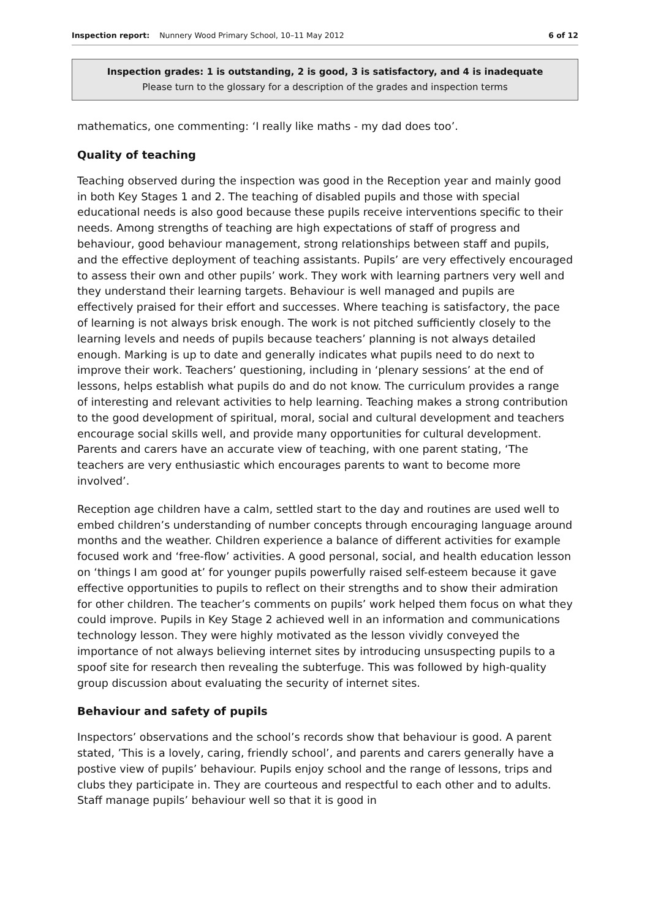Inspection report: Nunnery Wood Primary School, 10–11 May 2012
6 of 12
Inspection grades: 1 is outstanding, 2 is good, 3 is satisfactory, and 4 is inadequate
Please turn to the glossary for a description of the grades and inspection terms
mathematics, one commenting: ‘I really like maths - my dad does too’.
Quality of teaching
Teaching observed during the inspection was good in the Reception year and mainly good in both Key Stages 1 and 2. The teaching of disabled pupils and those with special educational needs is also good because these pupils receive interventions specific to their needs. Among strengths of teaching are high expectations of staff of progress and behaviour, good behaviour management, strong relationships between staff and pupils, and the effective deployment of teaching assistants. Pupils’ are very effectively encouraged to assess their own and other pupils’ work. They work with learning partners very well and they understand their learning targets. Behaviour is well managed and pupils are effectively praised for their effort and successes. Where teaching is satisfactory, the pace of learning is not always brisk enough. The work is not pitched sufficiently closely to the learning levels and needs of pupils because teachers’ planning is not always detailed enough. Marking is up to date and generally indicates what pupils need to do next to improve their work. Teachers’ questioning, including in ‘plenary sessions’ at the end of lessons, helps establish what pupils do and do not know. The curriculum provides a range of interesting and relevant activities to help learning. Teaching makes a strong contribution to the good development of spiritual, moral, social and cultural development and teachers encourage social skills well, and provide many opportunities for cultural development. Parents and carers have an accurate view of teaching, with one parent stating, ‘The teachers are very enthusiastic which encourages parents to want to become more involved’.
Reception age children have a calm, settled start to the day and routines are used well to embed children’s understanding of number concepts through encouraging language around months and the weather. Children experience a balance of different activities for example focused work and ‘free-flow’ activities. A good personal, social, and health education lesson on ‘things I am good at’ for younger pupils powerfully raised self-esteem because it gave effective opportunities to pupils to reflect on their strengths and to show their admiration for other children. The teacher’s comments on pupils’ work helped them focus on what they could improve. Pupils in Key Stage 2 achieved well in an information and communications technology lesson. They were highly motivated as the lesson vividly conveyed the importance of not always believing internet sites by introducing unsuspecting pupils to a spoof site for research then revealing the subterfuge. This was followed by high-quality group discussion about evaluating the security of internet sites.
Behaviour and safety of pupils
Inspectors’ observations and the school’s records show that behaviour is good. A parent stated, ’This is a lovely, caring, friendly school’, and parents and carers generally have a postive view of pupils’ behaviour. Pupils enjoy school and the range of lessons, trips and clubs they participate in. They are courteous and respectful to each other and to adults. Staff manage pupils’ behaviour well so that it is good in